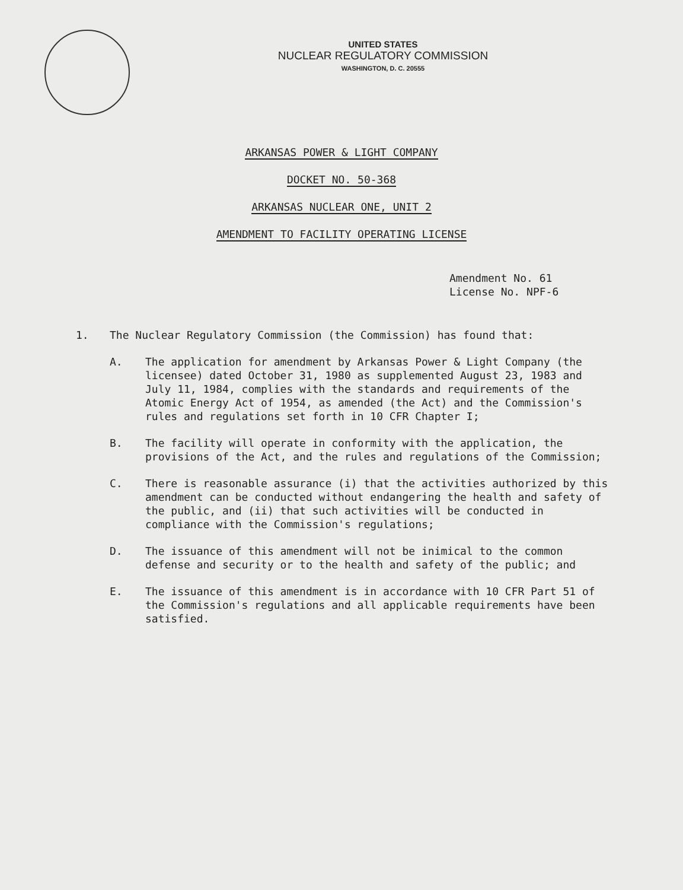UNITED STATES
NUCLEAR REGULATORY COMMISSION
WASHINGTON, D. C. 20555
ARKANSAS POWER & LIGHT COMPANY
DOCKET NO. 50-368
ARKANSAS NUCLEAR ONE, UNIT 2
AMENDMENT TO FACILITY OPERATING LICENSE
Amendment No. 61
License No. NPF-6
1. The Nuclear Regulatory Commission (the Commission) has found that:
A. The application for amendment by Arkansas Power & Light Company (the licensee) dated October 31, 1980 as supplemented August 23, 1983 and July 11, 1984, complies with the standards and requirements of the Atomic Energy Act of 1954, as amended (the Act) and the Commission's rules and regulations set forth in 10 CFR Chapter I;
B. The facility will operate in conformity with the application, the provisions of the Act, and the rules and regulations of the Commission;
C. There is reasonable assurance (i) that the activities authorized by this amendment can be conducted without endangering the health and safety of the public, and (ii) that such activities will be conducted in compliance with the Commission's regulations;
D. The issuance of this amendment will not be inimical to the common defense and security or to the health and safety of the public; and
E. The issuance of this amendment is in accordance with 10 CFR Part 51 of the Commission's regulations and all applicable requirements have been satisfied.